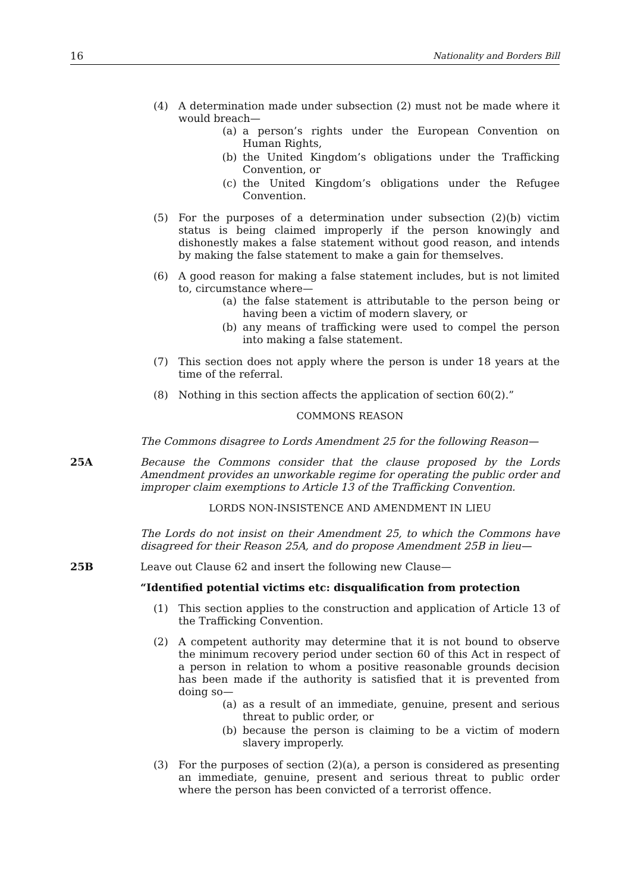16 Nationality and Borders Bill
(4) A determination made under subsection (2) must not be made where it would breach—
(a) a person’s rights under the European Convention on Human Rights,
(b) the United Kingdom’s obligations under the Trafficking Convention, or
(c) the United Kingdom’s obligations under the Refugee Convention.
(5) For the purposes of a determination under subsection (2)(b) victim status is being claimed improperly if the person knowingly and dishonestly makes a false statement without good reason, and intends by making the false statement to make a gain for themselves.
(6) A good reason for making a false statement includes, but is not limited to, circumstance where—
(a) the false statement is attributable to the person being or having been a victim of modern slavery, or
(b) any means of trafficking were used to compel the person into making a false statement.
(7) This section does not apply where the person is under 18 years at the time of the referral.
(8) Nothing in this section affects the application of section 60(2).”
COMMONS REASON
The Commons disagree to Lords Amendment 25 for the following Reason—
25A Because the Commons consider that the clause proposed by the Lords Amendment provides an unworkable regime for operating the public order and improper claim exemptions to Article 13 of the Trafficking Convention.
LORDS NON-INSISTENCE AND AMENDMENT IN LIEU
The Lords do not insist on their Amendment 25, to which the Commons have disagreed for their Reason 25A, and do propose Amendment 25B in lieu—
25B Leave out Clause 62 and insert the following new Clause—
“Identified potential victims etc: disqualification from protection
(1) This section applies to the construction and application of Article 13 of the Trafficking Convention.
(2) A competent authority may determine that it is not bound to observe the minimum recovery period under section 60 of this Act in respect of a person in relation to whom a positive reasonable grounds decision has been made if the authority is satisfied that it is prevented from doing so—
(a) as a result of an immediate, genuine, present and serious threat to public order, or
(b) because the person is claiming to be a victim of modern slavery improperly.
(3) For the purposes of section (2)(a), a person is considered as presenting an immediate, genuine, present and serious threat to public order where the person has been convicted of a terrorist offence.